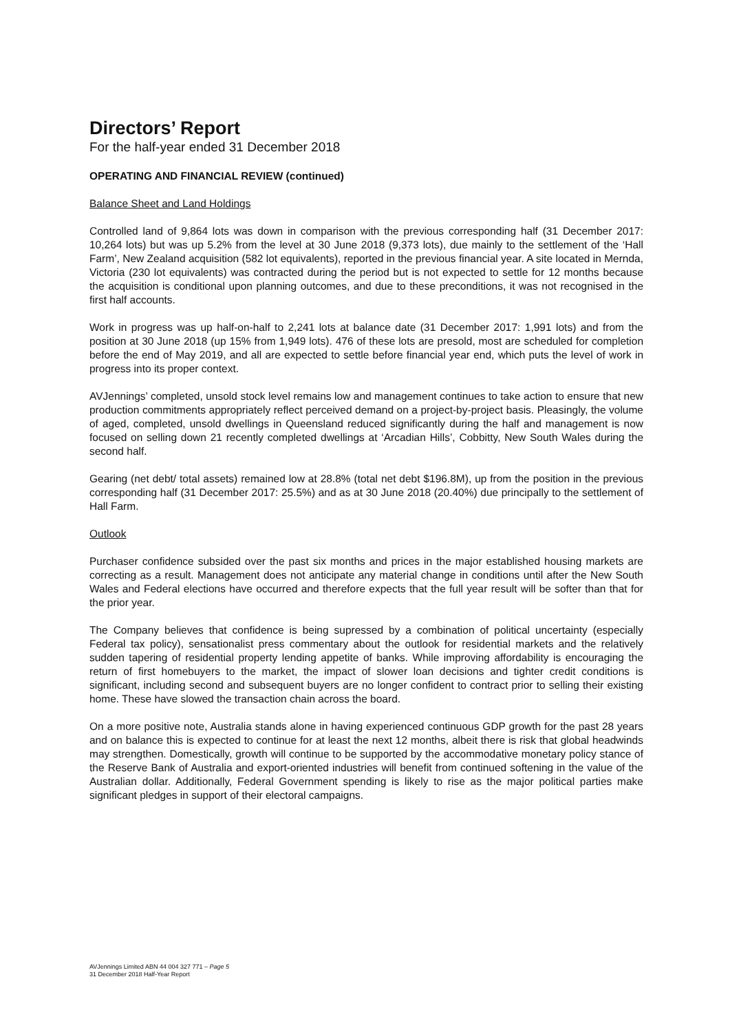Directors’ Report
For the half-year ended 31 December 2018
OPERATING AND FINANCIAL REVIEW (continued)
Balance Sheet and Land Holdings
Controlled land of 9,864 lots was down in comparison with the previous corresponding half (31 December 2017: 10,264 lots) but was up 5.2% from the level at 30 June 2018 (9,373 lots), due mainly to the settlement of the ‘Hall Farm’, New Zealand acquisition (582 lot equivalents), reported in the previous financial year. A site located in Mernda, Victoria (230 lot equivalents) was contracted during the period but is not expected to settle for 12 months because the acquisition is conditional upon planning outcomes, and due to these preconditions, it was not recognised in the first half accounts.
Work in progress was up half-on-half to 2,241 lots at balance date (31 December 2017: 1,991 lots) and from the position at 30 June 2018 (up 15% from 1,949 lots). 476 of these lots are presold, most are scheduled for completion before the end of May 2019, and all are expected to settle before financial year end, which puts the level of work in progress into its proper context.
AVJennings’ completed, unsold stock level remains low and management continues to take action to ensure that new production commitments appropriately reflect perceived demand on a project-by-project basis. Pleasingly, the volume of aged, completed, unsold dwellings in Queensland reduced significantly during the half and management is now focused on selling down 21 recently completed dwellings at ‘Arcadian Hills’, Cobbitty, New South Wales during the second half.
Gearing (net debt/ total assets) remained low at 28.8% (total net debt $196.8M), up from the position in the previous corresponding half (31 December 2017: 25.5%) and as at 30 June 2018 (20.40%) due principally to the settlement of Hall Farm.
Outlook
Purchaser confidence subsided over the past six months and prices in the major established housing markets are correcting as a result. Management does not anticipate any material change in conditions until after the New South Wales and Federal elections have occurred and therefore expects that the full year result will be softer than that for the prior year.
The Company believes that confidence is being supressed by a combination of political uncertainty (especially Federal tax policy), sensationalist press commentary about the outlook for residential markets and the relatively sudden tapering of residential property lending appetite of banks. While improving affordability is encouraging the return of first homebuyers to the market, the impact of slower loan decisions and tighter credit conditions is significant, including second and subsequent buyers are no longer confident to contract prior to selling their existing home. These have slowed the transaction chain across the board.
On a more positive note, Australia stands alone in having experienced continuous GDP growth for the past 28 years and on balance this is expected to continue for at least the next 12 months, albeit there is risk that global headwinds may strengthen. Domestically, growth will continue to be supported by the accommodative monetary policy stance of the Reserve Bank of Australia and export-oriented industries will benefit from continued softening in the value of the Australian dollar. Additionally, Federal Government spending is likely to rise as the major political parties make significant pledges in support of their electoral campaigns.
AVJennings Limited ABN 44 004 327 771 – Page 5
31 December 2018 Half-Year Report